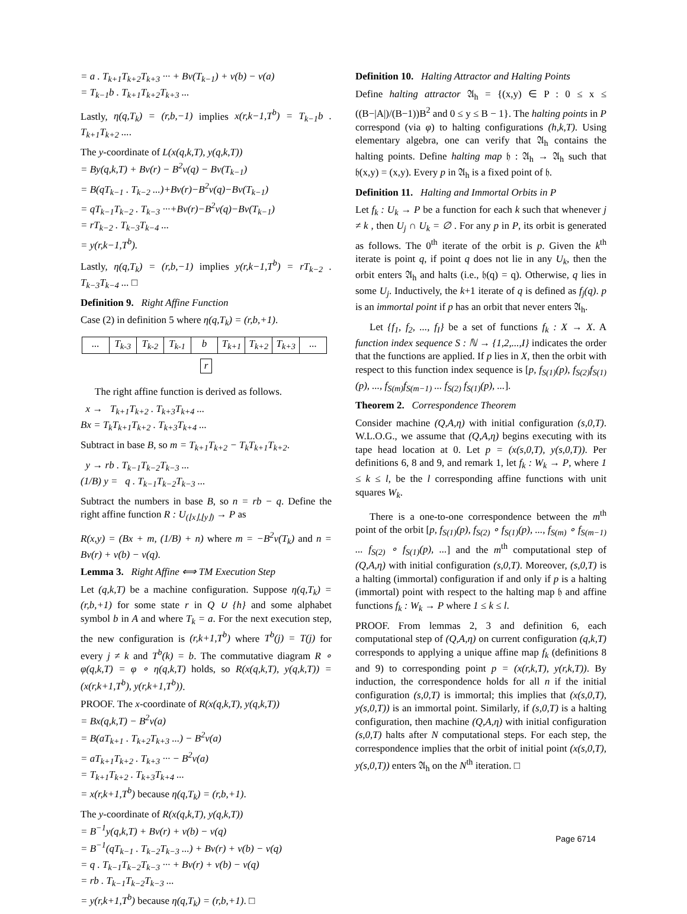= a . T<sub>k+1</sub>T<sub>k+2</sub>T<sub>k+3</sub> ··· + Bν(T<sub>k−1</sub>) + ν(b) − ν(a)
= T<sub>k−1</sub>b . T<sub>k+1</sub>T<sub>k+2</sub>T<sub>k+3</sub> ...
Lastly, η(q,T<sub>k</sub>) = (r,b,−1) implies x(r,k−1,T<sup>b</sup>) = T<sub>k−1</sub>b . T<sub>k+1</sub>T<sub>k+2</sub> ....
The y-coordinate of L(x(q,k,T), y(q,k,T))
= By(q,k,T) + Bν(r) − B<sup>2</sup>ν(q) − Bν(T<sub>k−1</sub>)
= B(qT<sub>k−1</sub> . T<sub>k−2</sub> ...)+Bν(r)−B<sup>2</sup>ν(q)−Bν(T<sub>k−1</sub>)
= qT<sub>k−1</sub>T<sub>k−2</sub> . T<sub>k−3</sub> ···+Bν(r)−B<sup>2</sup>ν(q)−Bν(T<sub>k−1</sub>)
= rT<sub>k−2</sub> . T<sub>k−3</sub>T<sub>k−4</sub> ...
= y(r,k−1,T<sup>b</sup>).
Lastly, η(q,T<sub>k</sub>) = (r,b,−1) implies y(r,k−1,T<sup>b</sup>) = rT<sub>k−2</sub> . T<sub>k−3</sub>T<sub>k−4</sub> ... □
Definition 9. Right Affine Function
Case (2) in definition 5 where η(q,T<sub>k</sub>) = (r,b,+1).
... T<sub>k-3</sub> T<sub>k-2</sub> T<sub>k-1</sub> b T<sub>k+1</sub> T<sub>k+2</sub> T<sub>k+3</sub>...
r
The right affine function is derived as follows.
x → T<sub>k+1</sub>T<sub>k+2</sub> . T<sub>k+3</sub>T<sub>k+4</sub> ...
Bx = T<sub>k</sub>T<sub>k+1</sub>T<sub>k+2</sub> . T<sub>k+3</sub>T<sub>k+4</sub> ...
Subtract in base B, so m = T<sub>k+1</sub>T<sub>k+2</sub> − T<sub>k</sub>T<sub>k+1</sub>T<sub>k+2</sub>.
y → rb . T<sub>k−1</sub>T<sub>k−2</sub>T<sub>k−3</sub> ...
(1/B) y = q . T<sub>k−1</sub>T<sub>k−2</sub>T<sub>k−3</sub> ...
Subtract the numbers in base B, so n = rb − q. Define the right affine function R : U<sub>(⌊x⌋,⌊y⌋)</sub> → P as
R(x,y) = (Bx + m, (1/B) + n) where m = −B<sup>2</sup>ν(T<sub>k</sub>) and n = Bν(r) + ν(b) − ν(q).
Lemma 3. Right Affine ⟺ TM Execution Step
Let (q,k,T) be a machine configuration. Suppose η(q,T<sub>k</sub>) = (r,b,+1) for some state r in Q ∪ {h} and some alphabet symbol b in A and where T<sub>k</sub> = a. For the next execution step, the new configuration is (r,k+1,T<sup>b</sup>) where T<sup>b</sup>(j) = T(j) for every j ≠ k and T<sup>b</sup>(k) = b. The commutative diagram R ∘ φ(q,k,T) = φ ∘ η(q,k,T) holds, so R(x(q,k,T), y(q,k,T)) = (x(r,k+1,T<sup>b</sup>), y(r,k+1,T<sup>b</sup>)).
PROOF. The x-coordinate of R(x(q,k,T), y(q,k,T))
= Bx(q,k,T) − B<sup>2</sup>ν(a)
= B(aT<sub>k+1</sub> . T<sub>k+2</sub>T<sub>k+3</sub> ...) − B<sup>2</sup>ν(a)
= aT<sub>k+1</sub>T<sub>k+2</sub> . T<sub>k+3</sub> ··· − B<sup>2</sup>ν(a)
= T<sub>k+1</sub>T<sub>k+2</sub> . T<sub>k+3</sub>T<sub>k+4</sub> ...
= x(r,k+1,T<sup>b</sup>) because η(q,T<sub>k</sub>) = (r,b,+1).
The y-coordinate of R(x(q,k,T), y(q,k,T))
= B<sup>−1</sup>y(q,k,T) + Bν(r) + ν(b) − ν(q)
= B<sup>−1</sup>(qT<sub>k−1</sub> . T<sub>k−2</sub>T<sub>k−3</sub> ...) + Bν(r) + ν(b) − ν(q)
= q . T<sub>k−1</sub>T<sub>k−2</sub>T<sub>k−3</sub> ··· + Bν(r) + ν(b) − ν(q)
= rb . T<sub>k−1</sub>T<sub>k−2</sub>T<sub>k−3</sub> ...
= y(r,k+1,T<sup>b</sup>) because η(q,T<sub>k</sub>) = (r,b,+1). □
Definition 10. Halting Attractor and Halting Points
Define halting attractor 𝔄<sub>h</sub> = {(x,y) ∈ P : 0 ≤ x ≤ ((B−|A|)/(B−1))B<sup>2</sup> and 0 ≤ y ≤ B − 1}. The halting points in P correspond (via φ) to halting configurations (h,k,T). Using elementary algebra, one can verify that 𝔄<sub>h</sub> contains the halting points. Define halting map 𝔥 : 𝔄<sub>h</sub> → 𝔄<sub>h</sub> such that 𝔥(x,y) = (x,y). Every p in 𝔄<sub>h</sub> is a fixed point of 𝔥.
Definition 11. Halting and Immortal Orbits in P
Let f<sub>k</sub> : U<sub>k</sub> → P be a function for each k such that whenever j ≠ k , then U<sub>j</sub> ∩ U<sub>k</sub> = ∅ . For any p in P, its orbit is generated as follows. The 0<sup>th</sup> iterate of the orbit is p. Given the k<sup>th</sup> iterate is point q, if point q does not lie in any U<sub>k</sub>, then the orbit enters 𝔄<sub>h</sub> and halts (i.e., 𝔥(q) = q). Otherwise, q lies in some U<sub>j</sub>. Inductively, the k+1 iterate of q is defined as f<sub>j</sub>(q). p is an immortal point if p has an orbit that never enters 𝔄<sub>h</sub>.
Let {f<sub>1</sub>, f<sub>2</sub>, ..., f<sub>I</sub>} be a set of functions f<sub>k</sub> : X → X. A function index sequence S : ℕ → {1,2,...,I} indicates the order that the functions are applied. If p lies in X, then the orbit with respect to this function index sequence is [p, f<sub>S(1)</sub>(p), f<sub>S(2)</sub>f<sub>S(1)</sub>(p), ..., f<sub>S(m)</sub>f<sub>S(m−1)</sub> ... f<sub>S(2)</sub> f<sub>S(1)</sub>(p), ...].
Theorem 2. Correspondence Theorem
Consider machine (Q,A,η) with initial configuration (s,0,T). W.L.O.G., we assume that (Q,A,η) begins executing with its tape head location at 0. Let p = (x(s,0,T), y(s,0,T)). Per definitions 6, 8 and 9, and remark 1, let f<sub>k</sub> : W<sub>k</sub> → P, where 1 ≤ k ≤ l, be the l corresponding affine functions with unit squares W<sub>k</sub>.
There is a one-to-one correspondence between the m<sup>th</sup> point of the orbit [p, f<sub>S(1)</sub>(p), f<sub>S(2)</sub> ∘ f<sub>S(1)</sub>(p), ..., f<sub>S(m)</sub> ∘ f<sub>S(m−1)</sub> ... f<sub>S(2)</sub> ∘ f<sub>S(1)</sub>(p), ...] and the m<sup>th</sup> computational step of (Q,A,η) with initial configuration (s,0,T). Moreover, (s,0,T) is a halting (immortal) configuration if and only if p is a halting (immortal) point with respect to the halting map 𝔥 and affine functions f<sub>k</sub> : W<sub>k</sub> → P where 1 ≤ k ≤ l.
PROOF. From lemmas 2, 3 and definition 6, each computational step of (Q,A,η) on current configuration (q,k,T) corresponds to applying a unique affine map f<sub>k</sub> (definitions 8 and 9) to corresponding point p = (x(r,k,T), y(r,k,T)). By induction, the correspondence holds for all n if the initial configuration (s,0,T) is immortal; this implies that (x(s,0,T), y(s,0,T)) is an immortal point. Similarly, if (s,0,T) is a halting configuration, then machine (Q,A,η) with initial configuration (s,0,T) halts after N computational steps. For each step, the correspondence implies that the orbit of initial point (x(s,0,T), y(s,0,T)) enters 𝔄<sub>h</sub> on the N<sup>th</sup> iteration. □
Page 6714